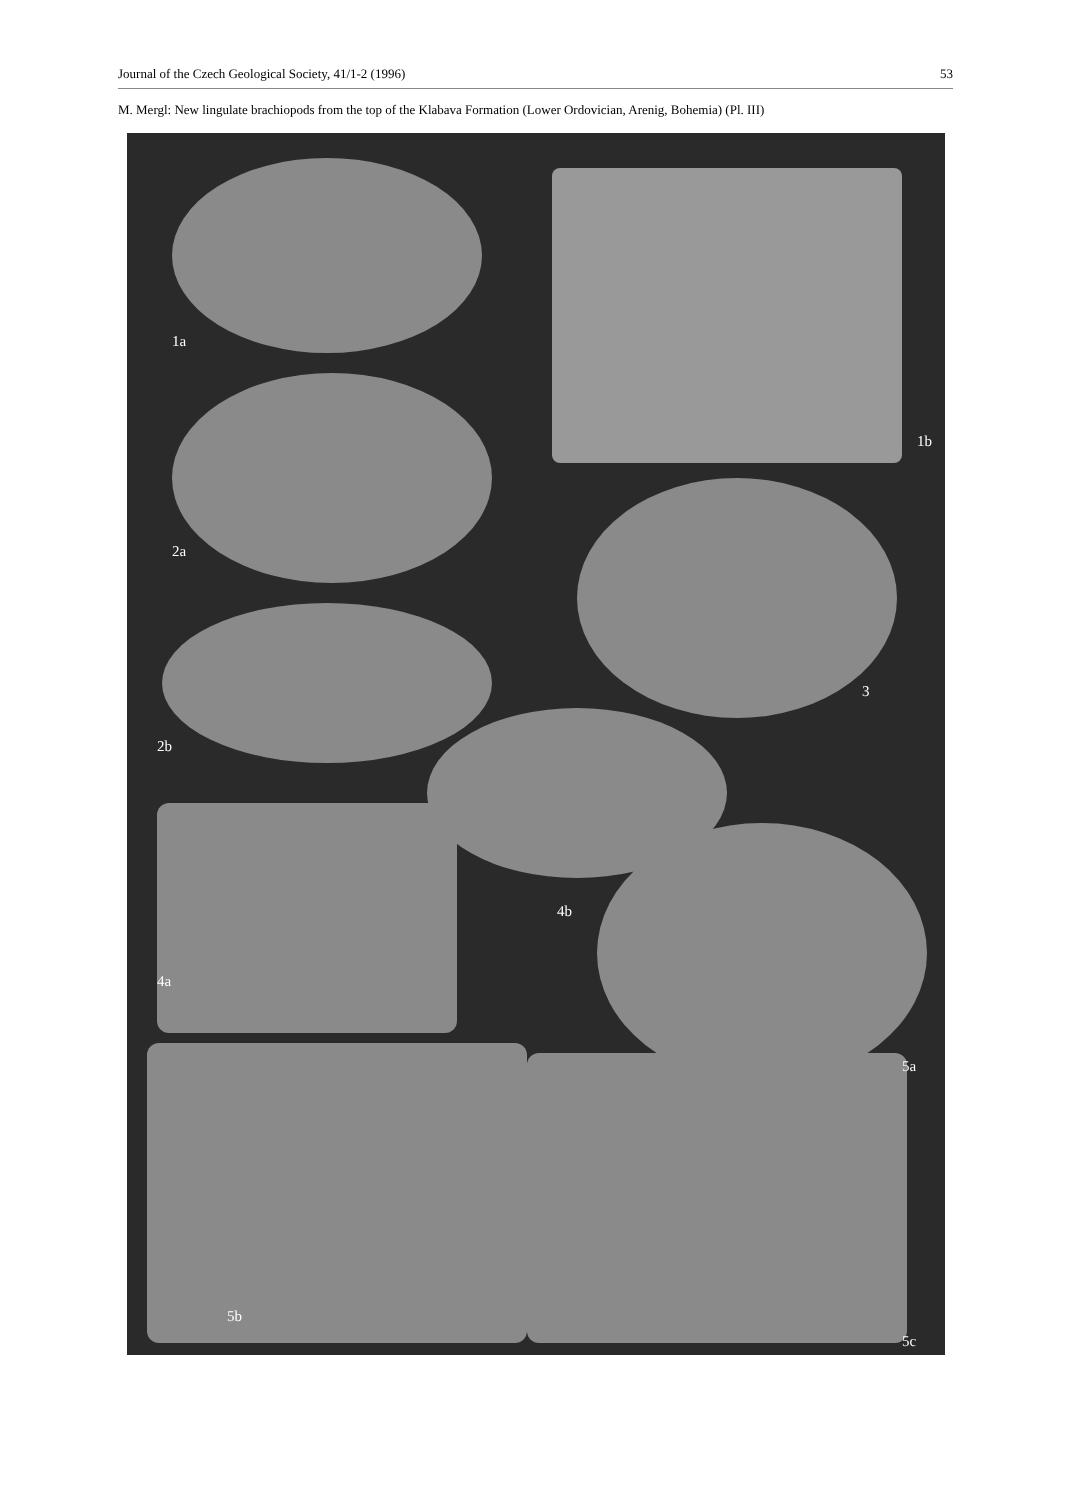Journal of the Czech Geological Society, 41/1-2 (1996) 53
M. Mergl: New lingulate brachiopods from the top of the Klabava Formation (Lower Ordovician, Arenig, Bohemia) (Pl. III)
1a
1b
2a
2b
3
4a
4b
5a
5b
5c